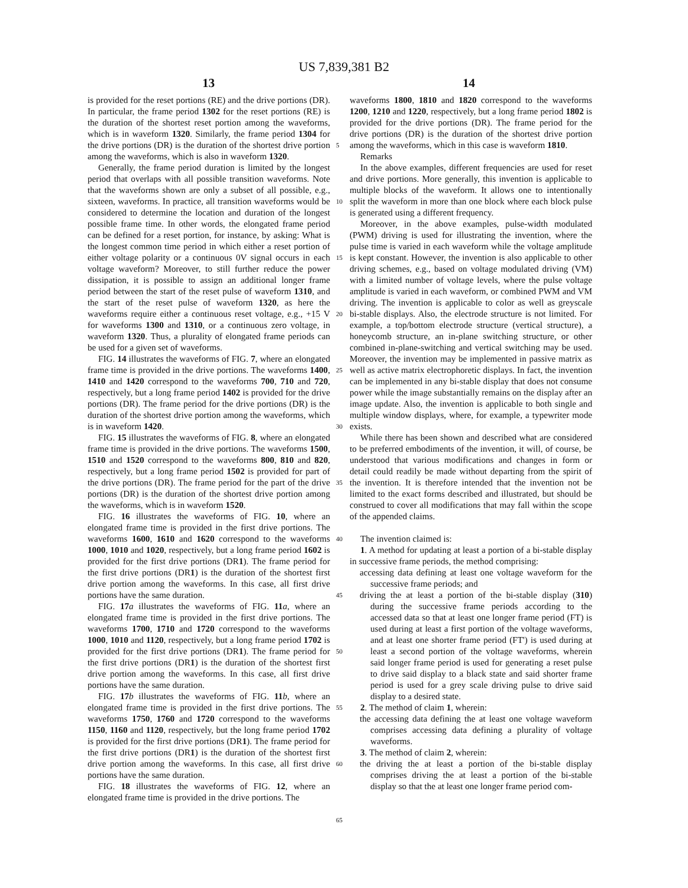US 7,839,381 B2
13 14
is provided for the reset portions (RE) and the drive portions (DR). In particular, the frame period 1302 for the reset portions (RE) is the duration of the shortest reset portion among the waveforms, which is in waveform 1320. Similarly, the frame period 1304 for the drive portions (DR) is the duration of the shortest drive portion among the waveforms, which is also in waveform 1320.
Generally, the frame period duration is limited by the longest period that overlaps with all possible transition waveforms. Note that the waveforms shown are only a subset of all possible, e.g., sixteen, waveforms. In practice, all transition waveforms would be considered to determine the location and duration of the longest possible frame time. In other words, the elongated frame period can be defined for a reset portion, for instance, by asking: What is the longest common time period in which either a reset portion of either voltage polarity or a continuous 0V signal occurs in each voltage waveform? Moreover, to still further reduce the power dissipation, it is possible to assign an additional longer frame period between the start of the reset pulse of waveform 1310, and the start of the reset pulse of waveform 1320, as here the waveforms require either a continuous reset voltage, e.g., +15 V for waveforms 1300 and 1310, or a continuous zero voltage, in waveform 1320. Thus, a plurality of elongated frame periods can be used for a given set of waveforms.
FIG. 14 illustrates the waveforms of FIG. 7, where an elongated frame time is provided in the drive portions. The waveforms 1400, 1410 and 1420 correspond to the waveforms 700, 710 and 720, respectively, but a long frame period 1402 is provided for the drive portions (DR). The frame period for the drive portions (DR) is the duration of the shortest drive portion among the waveforms, which is in waveform 1420.
FIG. 15 illustrates the waveforms of FIG. 8, where an elongated frame time is provided in the drive portions. The waveforms 1500, 1510 and 1520 correspond to the waveforms 800, 810 and 820, respectively, but a long frame period 1502 is provided for part of the drive portions (DR). The frame period for the part of the drive portions (DR) is the duration of the shortest drive portion among the waveforms, which is in waveform 1520.
FIG. 16 illustrates the waveforms of FIG. 10, where an elongated frame time is provided in the first drive portions. The waveforms 1600, 1610 and 1620 correspond to the waveforms 1000, 1010 and 1020, respectively, but a long frame period 1602 is provided for the first drive portions (DR1). The frame period for the first drive portions (DR1) is the duration of the shortest first drive portion among the waveforms. In this case, all first drive portions have the same duration.
FIG. 17 a illustrates the waveforms of FIG. 11 a, where an elongated frame time is provided in the first drive portions. The waveforms 1700, 1710 and 1720 correspond to the waveforms 1000, 1010 and 1120, respectively, but a long frame period 1702 is provided for the first drive portions (DR1). The frame period for the first drive portions (DR1) is the duration of the shortest first drive portion among the waveforms. In this case, all first drive portions have the same duration.
FIG. 17 b illustrates the waveforms of FIG. 11 b, where an elongated frame time is provided in the first drive portions. The waveforms 1750, 1760 and 1720 correspond to the waveforms 1150, 1160 and 1120, respectively, but the long frame period 1702 is provided for the first drive portions (DR1). The frame period for the first drive portions (DR1) is the duration of the shortest first drive portion among the waveforms. In this case, all first drive portions have the same duration.
FIG. 18 illustrates the waveforms of FIG. 12, where an elongated frame time is provided in the drive portions. The
waveforms 1800, 1810 and 1820 correspond to the waveforms 1200, 1210 and 1220, respectively, but a long frame period 1802 is provided for the drive portions (DR). The frame period for the drive portions (DR) is the duration of the shortest drive portion among the waveforms, which in this case is waveform 1810.
Remarks
In the above examples, different frequencies are used for reset and drive portions. More generally, this invention is applicable to multiple blocks of the waveform. It allows one to intentionally split the waveform in more than one block where each block pulse is generated using a different frequency.
Moreover, in the above examples, pulse-width modulated (PWM) driving is used for illustrating the invention, where the pulse time is varied in each waveform while the voltage amplitude is kept constant. However, the invention is also applicable to other driving schemes, e.g., based on voltage modulated driving (VM) with a limited number of voltage levels, where the pulse voltage amplitude is varied in each waveform, or combined PWM and VM driving. The invention is applicable to color as well as greyscale bi-stable displays. Also, the electrode structure is not limited. For example, a top/bottom electrode structure (vertical structure), a honeycomb structure, an in-plane switching structure, or other combined in-plane-switching and vertical switching may be used. Moreover, the invention may be implemented in passive matrix as well as active matrix electrophoretic displays. In fact, the invention can be implemented in any bi-stable display that does not consume power while the image substantially remains on the display after an image update. Also, the invention is applicable to both single and multiple window displays, where, for example, a typewriter mode exists.
While there has been shown and described what are considered to be preferred embodiments of the invention, it will, of course, be understood that various modifications and changes in form or detail could readily be made without departing from the spirit of the invention. It is therefore intended that the invention not be limited to the exact forms described and illustrated, but should be construed to cover all modifications that may fall within the scope of the appended claims.
The invention claimed is:
1. A method for updating at least a portion of a bi-stable display in successive frame periods, the method comprising:
accessing data defining at least one voltage waveform for the successive frame periods; and
driving the at least a portion of the bi-stable display (310) during the successive frame periods according to the accessed data so that at least one longer frame period (FT) is used during at least a first portion of the voltage waveforms, and at least one shorter frame period (FT') is used during at least a second portion of the voltage waveforms, wherein said longer frame period is used for generating a reset pulse to drive said display to a black state and said shorter frame period is used for a grey scale driving pulse to drive said display to a desired state.
2. The method of claim 1, wherein:
the accessing data defining the at least one voltage waveform comprises accessing data defining a plurality of voltage waveforms.
3. The method of claim 2, wherein:
the driving the at least a portion of the bi-stable display comprises driving the at least a portion of the bi-stable display so that the at least one longer frame period com-
5
10
15
20
25
30
35
40
45
50
55
60
65